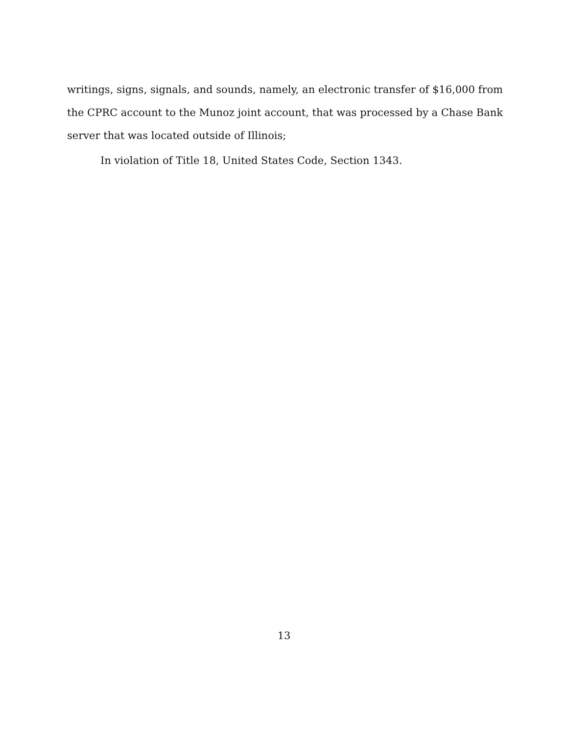writings, signs, signals, and sounds, namely, an electronic transfer of $16,000 from the CPRC account to the Munoz joint account, that was processed by a Chase Bank server that was located outside of Illinois;
In violation of Title 18, United States Code, Section 1343.
13